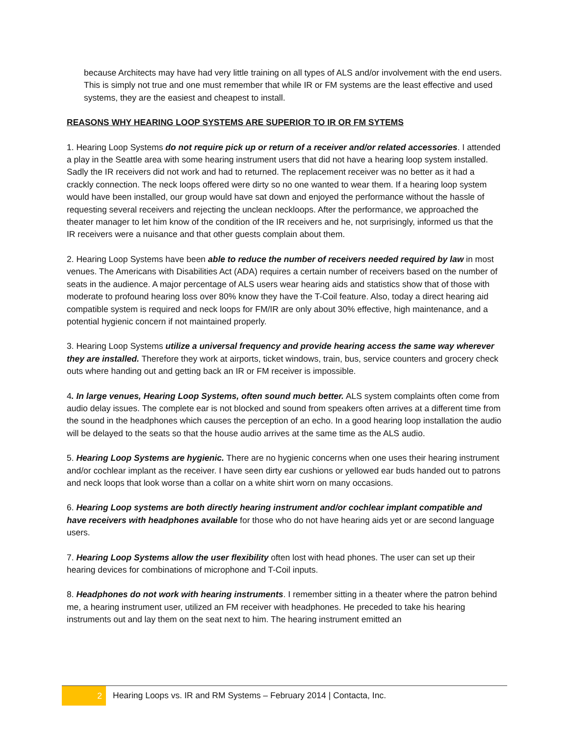because Architects may have had very little training on all types of ALS and/or involvement with the end users. This is simply not true and one must remember that while IR or FM systems are the least effective and used systems, they are the easiest and cheapest to install.
REASONS WHY HEARING LOOP SYSTEMS ARE SUPERIOR TO IR OR FM SYTEMS
1. Hearing Loop Systems do not require pick up or return of a receiver and/or related accessories. I attended a play in the Seattle area with some hearing instrument users that did not have a hearing loop system installed. Sadly the IR receivers did not work and had to returned. The replacement receiver was no better as it had a crackly connection. The neck loops offered were dirty so no one wanted to wear them. If a hearing loop system would have been installed, our group would have sat down and enjoyed the performance without the hassle of requesting several receivers and rejecting the unclean neckloops. After the performance, we approached the theater manager to let him know of the condition of the IR receivers and he, not surprisingly, informed us that the IR receivers were a nuisance and that other guests complain about them.
2. Hearing Loop Systems have been able to reduce the number of receivers needed required by law in most venues. The Americans with Disabilities Act (ADA) requires a certain number of receivers based on the number of seats in the audience. A major percentage of ALS users wear hearing aids and statistics show that of those with moderate to profound hearing loss over 80% know they have the T-Coil feature. Also, today a direct hearing aid compatible system is required and neck loops for FM/IR are only about 30% effective, high maintenance, and a potential hygienic concern if not maintained properly.
3. Hearing Loop Systems utilize a universal frequency and provide hearing access the same way wherever they are installed. Therefore they work at airports, ticket windows, train, bus, service counters and grocery check outs where handing out and getting back an IR or FM receiver is impossible.
4. In large venues, Hearing Loop Systems, often sound much better. ALS system complaints often come from audio delay issues. The complete ear is not blocked and sound from speakers often arrives at a different time from the sound in the headphones which causes the perception of an echo. In a good hearing loop installation the audio will be delayed to the seats so that the house audio arrives at the same time as the ALS audio.
5. Hearing Loop Systems are hygienic. There are no hygienic concerns when one uses their hearing instrument and/or cochlear implant as the receiver. I have seen dirty ear cushions or yellowed ear buds handed out to patrons and neck loops that look worse than a collar on a white shirt worn on many occasions.
6. Hearing Loop systems are both directly hearing instrument and/or cochlear implant compatible and have receivers with headphones available for those who do not have hearing aids yet or are second language users.
7. Hearing Loop Systems allow the user flexibility often lost with head phones. The user can set up their hearing devices for combinations of microphone and T-Coil inputs.
8. Headphones do not work with hearing instruments. I remember sitting in a theater where the patron behind me, a hearing instrument user, utilized an FM receiver with headphones. He preceded to take his hearing instruments out and lay them on the seat next to him. The hearing instrument emitted an
2
Hearing Loops vs. IR and RM Systems – February 2014 | Contacta, Inc.